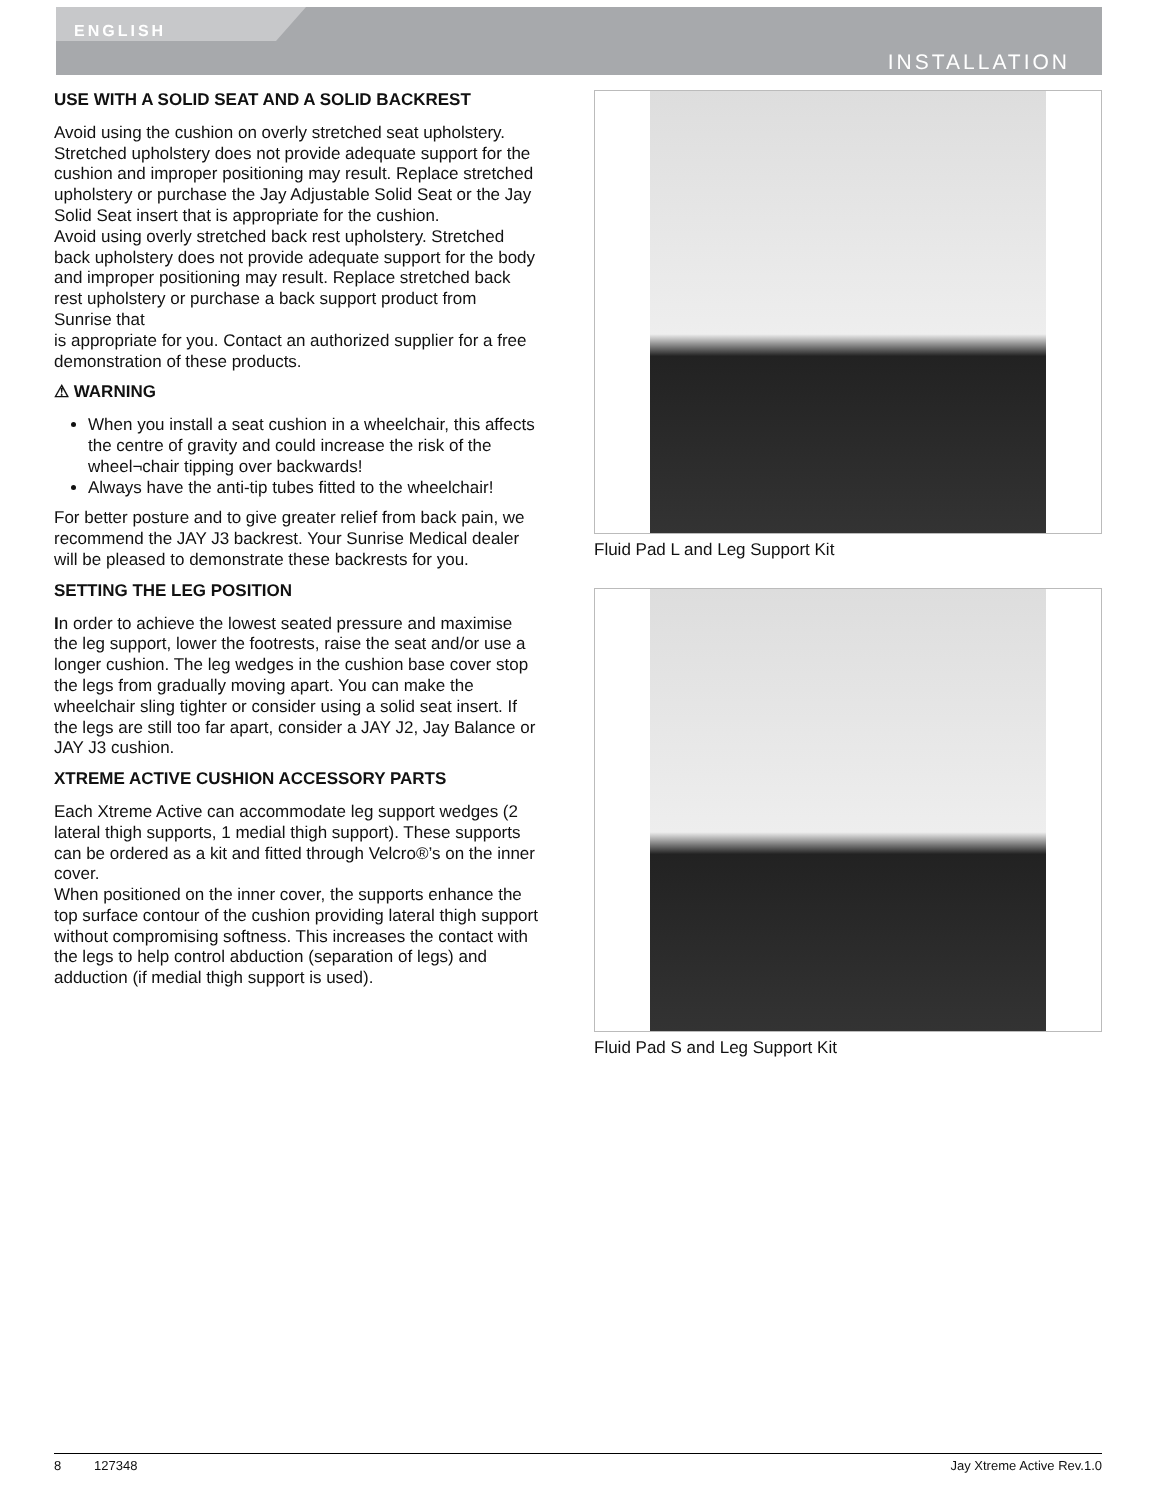ENGLISH
INSTALLATION
USE WITH A SOLID SEAT AND A SOLID BACKREST
Avoid using the cushion on overly stretched seat upholstery. Stretched upholstery does not provide adequate support for the cushion and improper positioning may result. Replace stretched upholstery or purchase the Jay Adjustable Solid Seat or the Jay Solid Seat insert that is appropriate for the cushion.
Avoid using overly stretched back rest upholstery. Stretched back upholstery does not provide adequate support for the body and improper positioning may result. Replace stretched back rest upholstery or purchase a back support product from Sunrise that
is appropriate for you. Contact an authorized supplier for a free demonstration of these products.
⚠ WARNING
When you install a seat cushion in a wheelchair, this affects the centre of gravity and could increase the risk of the wheel¬chair tipping over backwards!
Always have the anti-tip tubes fitted to the wheelchair!
For better posture and to give greater relief from back pain, we recommend the JAY J3 backrest. Your Sunrise Medical dealer will be pleased to demonstrate these backrests for you.
SETTING THE LEG POSITION
In order to achieve the lowest seated pressure and maximise the leg support, lower the footrests, raise the seat and/or use a longer cushion. The leg wedges in the cushion base cover stop the legs from gradually moving apart. You can make the wheelchair sling tighter or consider using a solid seat insert. If the legs are still too far apart, consider a JAY J2, Jay Balance or JAY J3 cushion.
XTREME ACTIVE CUSHION ACCESSORY PARTS
Each Xtreme Active can accommodate leg support wedges (2 lateral thigh supports, 1 medial thigh support). These supports can be ordered as a kit and fitted through Velcro®’s on the inner cover.
When positioned on the inner cover, the supports enhance the top surface contour of the cushion providing lateral thigh support without compromising softness. This increases the contact with the legs to help control abduction (separation of legs) and adduction (if medial thigh support is used).
Fluid Pad L and Leg Support Kit
Fluid Pad S and Leg Support Kit
8 127348 Jay Xtreme Active Rev.1.0